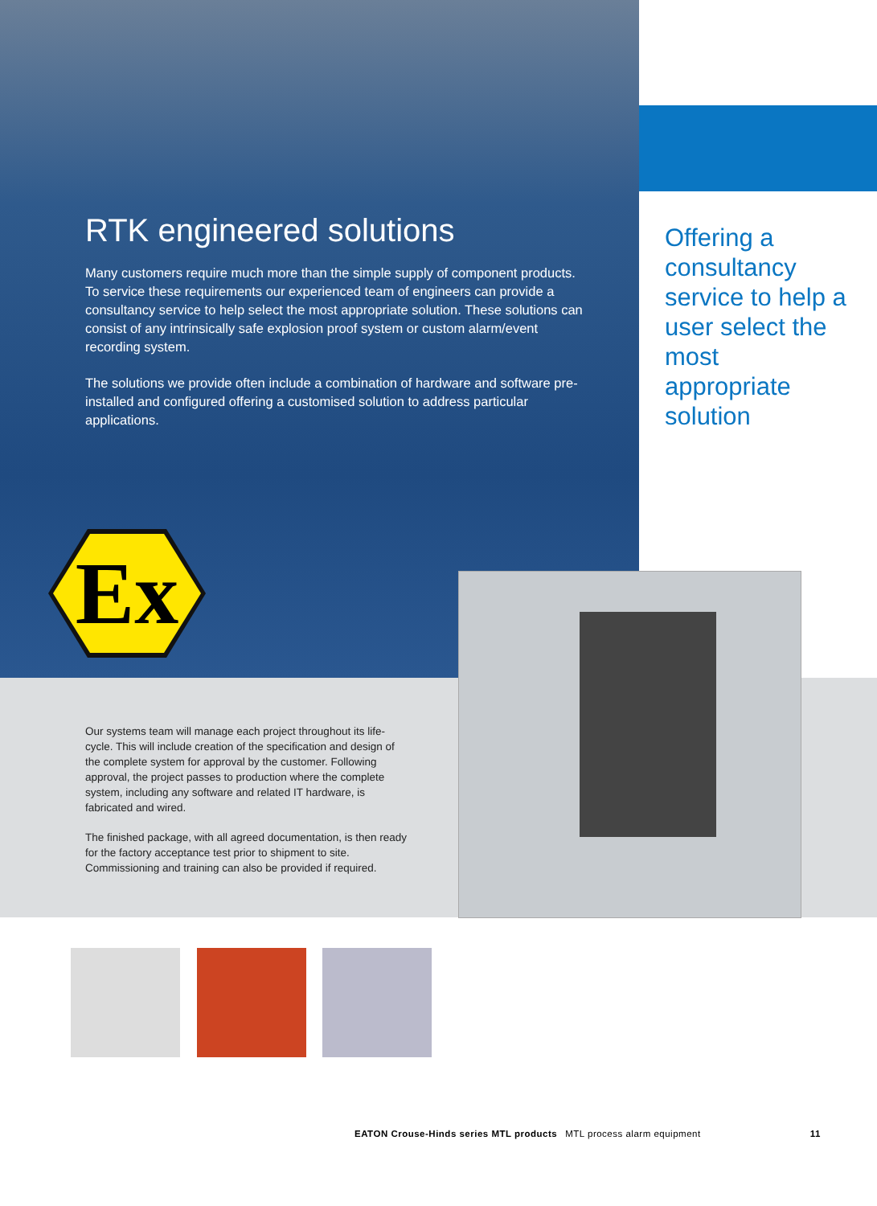Ex
RTK engineered solutions
Many customers require much more than the simple supply of component products. To service these requirements our experienced team of engineers can provide a consultancy service to help select the most appropriate solution. These solutions can consist of any intrinsically safe explosion proof system or custom alarm/event recording system.
The solutions we provide often include a combination of hardware and software pre-installed and configured offering a customised solution to address particular applications.
Offering a consultancy service to help a user select the most appropriate solution
Our systems team will manage each project throughout its life-cycle. This will include creation of the specification and design of the complete system for approval by the customer. Following approval, the project passes to production where the complete system, including any software and related IT hardware, is fabricated and wired.
The finished package, with all agreed documentation, is then ready for the factory acceptance test prior to shipment to site. Commissioning and training can also be provided if required.
EATON Crouse-Hinds series MTL products MTL process alarm equipment 11